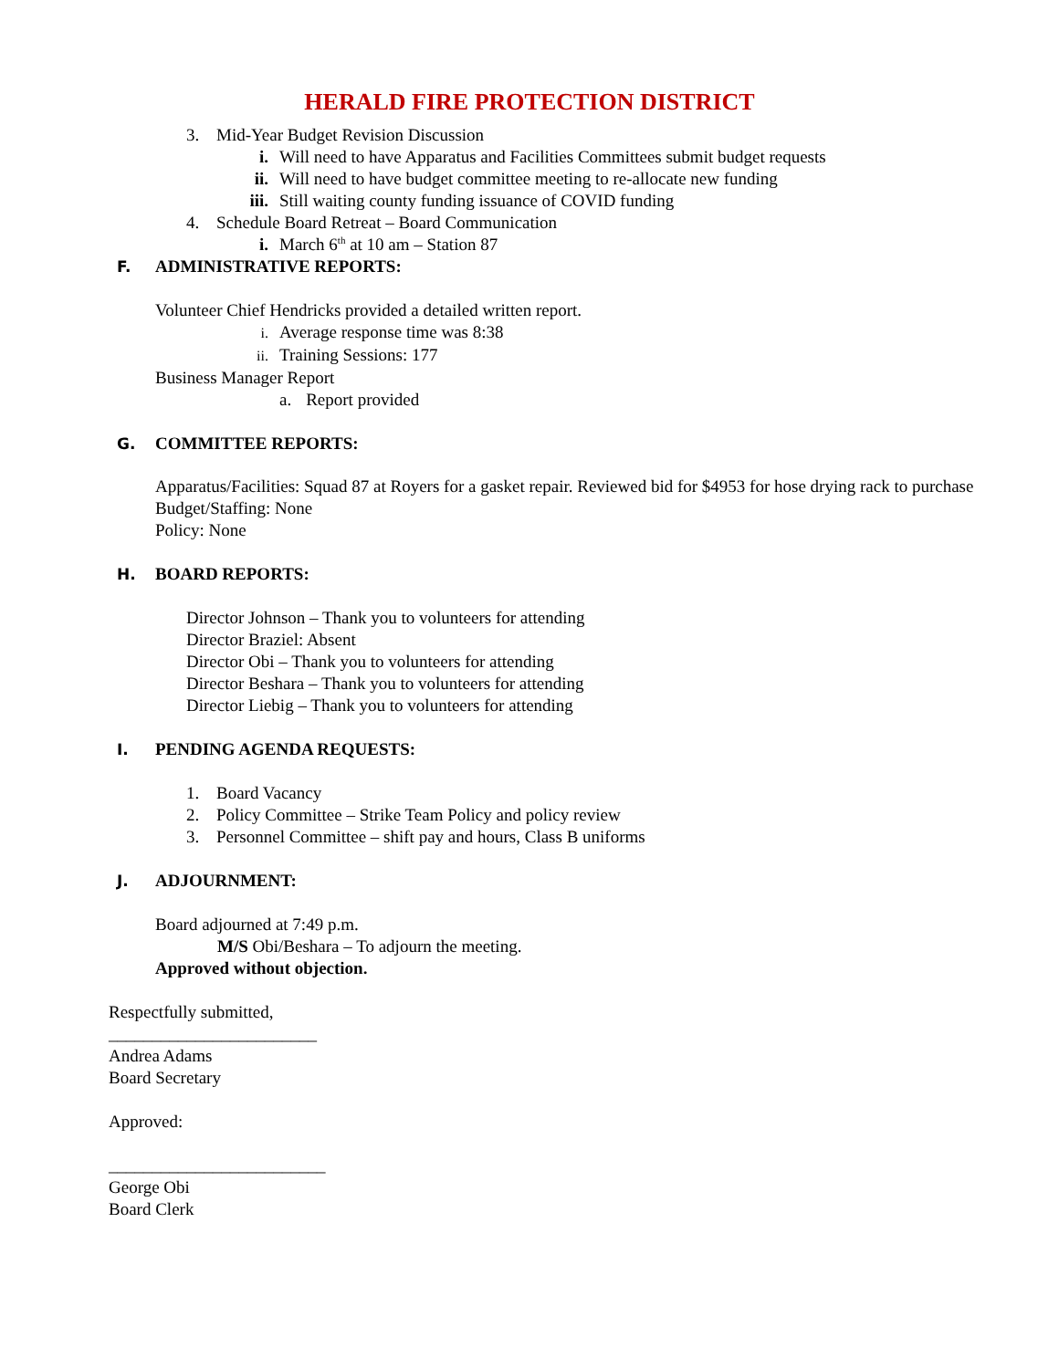HERALD FIRE PROTECTION DISTRICT
3. Mid-Year Budget Revision Discussion
i. Will need to have Apparatus and Facilities Committees submit budget requests
ii. Will need to have budget committee meeting to re-allocate new funding
iii. Still waiting county funding issuance of COVID funding
4. Schedule Board Retreat – Board Communication
i. March 6<sup>th</sup> at 10 am – Station 87
F. ADMINISTRATIVE REPORTS:
Volunteer Chief Hendricks provided a detailed written report.
i. Average response time was 8:38
ii. Training Sessions: 177
Business Manager Report
a. Report provided
G. COMMITTEE REPORTS:
Apparatus/Facilities: Squad 87 at Royers for a gasket repair. Reviewed bid for $4953 for hose drying rack to purchase
Budget/Staffing: None
Policy: None
H. BOARD REPORTS:
Director Johnson – Thank you to volunteers for attending
Director Braziel: Absent
Director Obi – Thank you to volunteers for attending
Director Beshara – Thank you to volunteers for attending
Director Liebig – Thank you to volunteers for attending
I. PENDING AGENDA REQUESTS:
1. Board Vacancy
2. Policy Committee – Strike Team Policy and policy review
3. Personnel Committee – shift pay and hours, Class B uniforms
J. ADJOURNMENT:
Board adjourned at 7:49 p.m.
M/S Obi/Beshara – To adjourn the meeting.
Approved without objection.
Respectfully submitted,
________________________
Andrea Adams
Board Secretary
Approved:
_________________________
George Obi
Board Clerk